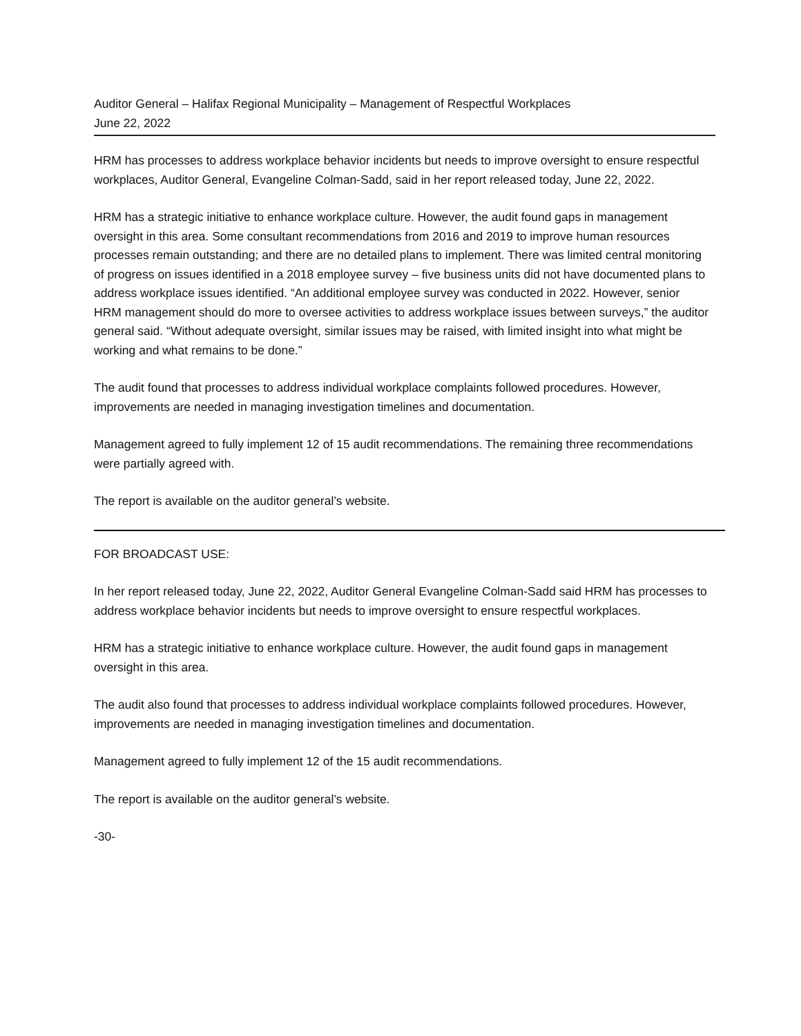Auditor General – Halifax Regional Municipality – Management of Respectful Workplaces
June 22, 2022
HRM has processes to address workplace behavior incidents but needs to improve oversight to ensure respectful workplaces, Auditor General, Evangeline Colman-Sadd, said in her report released today, June 22, 2022.
HRM has a strategic initiative to enhance workplace culture. However, the audit found gaps in management oversight in this area. Some consultant recommendations from 2016 and 2019 to improve human resources processes remain outstanding; and there are no detailed plans to implement. There was limited central monitoring of progress on issues identified in a 2018 employee survey – five business units did not have documented plans to address workplace issues identified. “An additional employee survey was conducted in 2022. However, senior HRM management should do more to oversee activities to address workplace issues between surveys,” the auditor general said. “Without adequate oversight, similar issues may be raised, with limited insight into what might be working and what remains to be done.”
The audit found that processes to address individual workplace complaints followed procedures. However, improvements are needed in managing investigation timelines and documentation.
Management agreed to fully implement 12 of 15 audit recommendations. The remaining three recommendations were partially agreed with.
The report is available on the auditor general’s website.
FOR BROADCAST USE:
In her report released today, June 22, 2022, Auditor General Evangeline Colman-Sadd said HRM has processes to address workplace behavior incidents but needs to improve oversight to ensure respectful workplaces.
HRM has a strategic initiative to enhance workplace culture. However, the audit found gaps in management oversight in this area.
The audit also found that processes to address individual workplace complaints followed procedures. However, improvements are needed in managing investigation timelines and documentation.
Management agreed to fully implement 12 of the 15 audit recommendations.
The report is available on the auditor general’s website.
-30-